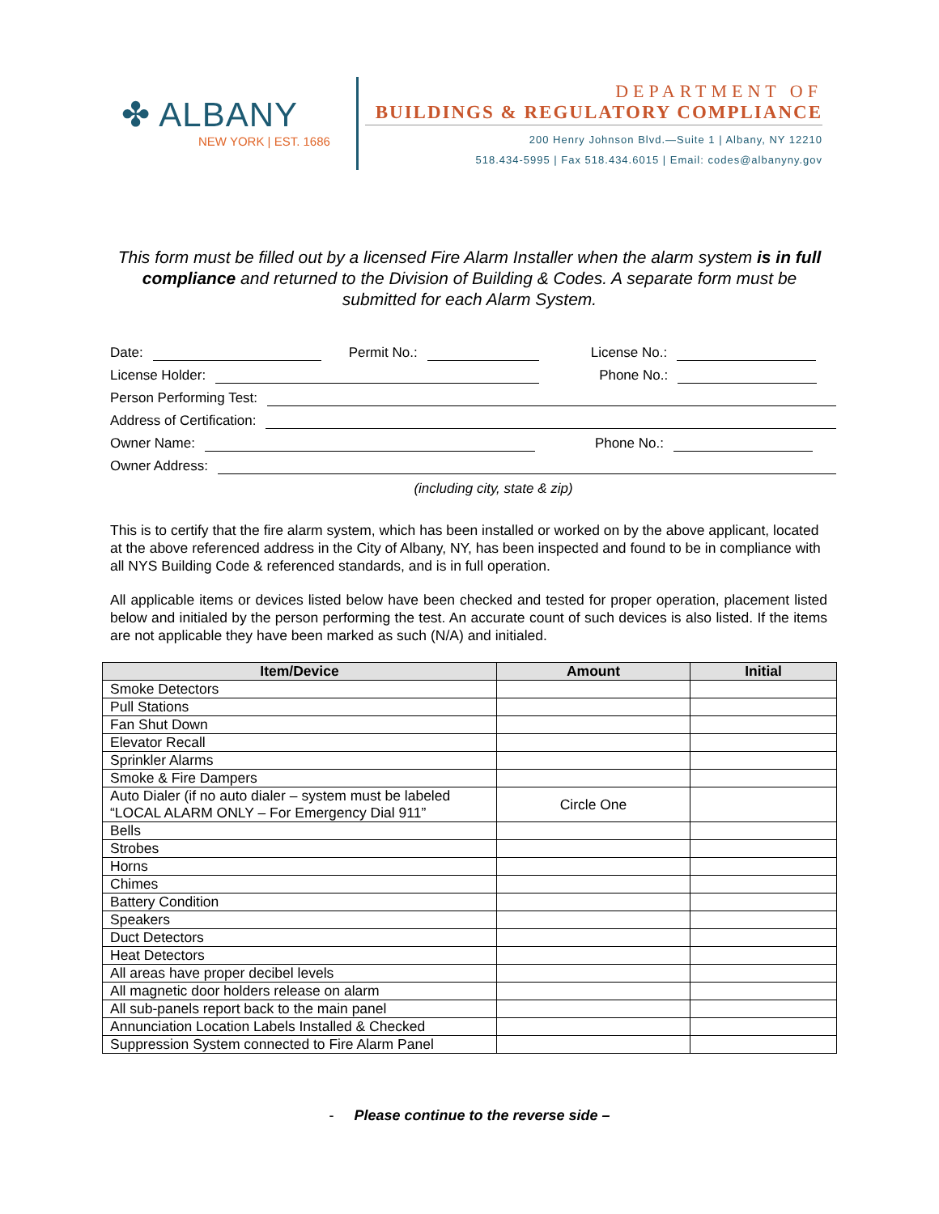✤ ALBANY
NEW YORK | EST. 1686
DEPARTMENT OF
BUILDINGS & REGULATORY COMPLIANCE
200 Henry Johnson Blvd.—Suite 1 | Albany, NY 12210
518.434-5995 | Fax 518.434.6015 | Email: codes@albanyny.gov
This form must be filled out by a licensed Fire Alarm Installer when the alarm system is in full compliance and returned to the Division of Building & Codes. A separate form must be submitted for each Alarm System.
Date: Permit No.: License No.:
License Holder: Phone No.:
Person Performing Test:
Address of Certification:
Owner Name: Phone No.:
Owner Address:
(including city, state & zip)
This is to certify that the fire alarm system, which has been installed or worked on by the above applicant, located at the above referenced address in the City of Albany, NY, has been inspected and found to be in compliance with all NYS Building Code & referenced standards, and is in full operation.
All applicable items or devices listed below have been checked and tested for proper operation, placement listed below and initialed by the person performing the test. An accurate count of such devices is also listed. If the items are not applicable they have been marked as such (N/A) and initialed.
| Item/Device | Amount | Initial |
| --- | --- | --- |
| Smoke Detectors | | |
| Pull Stations | | |
| Fan Shut Down | | |
| Elevator Recall | | |
| Sprinkler Alarms | | |
| Smoke & Fire Dampers | | |
| Auto Dialer (if no auto dialer – system must be labeled “LOCAL ALARM ONLY – For Emergency Dial 911” | Circle One | |
| Bells | | |
| Strobes | | |
| Horns | | |
| Chimes | | |
| Battery Condition | | |
| Speakers | | |
| Duct Detectors | | |
| Heat Detectors | | |
| All areas have proper decibel levels | | |
| All magnetic door holders release on alarm | | |
| All sub-panels report back to the main panel | | |
| Annunciation Location Labels Installed & Checked | | |
| Suppression System connected to Fire Alarm Panel | | |
- Please continue to the reverse side –